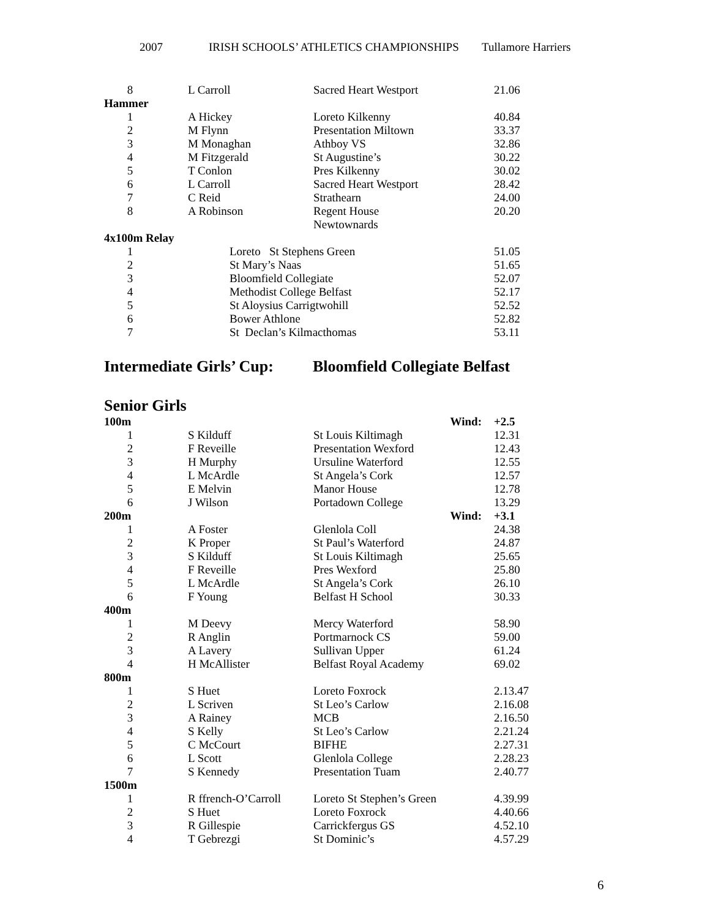2007 IRISH SCHOOLS’ ATHLETICS CHAMPIONSHIPS Tullamore Harriers
| 8 | L Carroll | Sacred Heart Westport | | 21.06 |
| Hammer | | | | |
| 1 | A Hickey | Loreto Kilkenny | | 40.84 |
| 2 | M Flynn | Presentation Miltown | | 33.37 |
| 3 | M Monaghan | Athboy VS | | 32.86 |
| 4 | M Fitzgerald | St Augustine’s | | 30.22 |
| 5 | T Conlon | Pres Kilkenny | | 30.02 |
| 6 | L Carroll | Sacred Heart Westport | | 28.42 |
| 7 | C Reid | Strathearn | | 24.00 |
| 8 | A Robinson | Regent House Newtownards | | 20.20 |
| 4x100m Relay | | | | |
| 1 | Loreto St Stephens Green | | | 51.05 |
| 2 | St Mary’s Naas | | | 51.65 |
| 3 | Bloomfield Collegiate | | | 52.07 |
| 4 | Methodist College Belfast | | | 52.17 |
| 5 | St Aloysius Carrigtwohill | | | 52.52 |
| 6 | Bower Athlone | | | 52.82 |
| 7 | St Declan’s Kilmacthomas | | | 53.11 |
Intermediate Girls’ Cup:
Bloomfield Collegiate Belfast
Senior Girls
| 100m | | | Wind: | +2.5 |
| 1 | S Kilduff | St Louis Kiltimagh | | 12.31 |
| 2 | F Reveille | Presentation Wexford | | 12.43 |
| 3 | H Murphy | Ursuline Waterford | | 12.55 |
| 4 | L McArdle | St Angela’s Cork | | 12.57 |
| 5 | E Melvin | Manor House | | 12.78 |
| 6 | J Wilson | Portadown College | | 13.29 |
| 200m | | | Wind: | +3.1 |
| 1 | A Foster | Glenlola Coll | | 24.38 |
| 2 | K Proper | St Paul’s Waterford | | 24.87 |
| 3 | S Kilduff | St Louis Kiltimagh | | 25.65 |
| 4 | F Reveille | Pres Wexford | | 25.80 |
| 5 | L McArdle | St Angela’s Cork | | 26.10 |
| 6 | F Young | Belfast H School | | 30.33 |
| 400m | | | | |
| 1 | M Deevy | Mercy Waterford | | 58.90 |
| 2 | R Anglin | Portmarnock CS | | 59.00 |
| 3 | A Lavery | Sullivan Upper | | 61.24 |
| 4 | H McAllister | Belfast Royal Academy | | 69.02 |
| 800m | | | | |
| 1 | S Huet | Loreto Foxrock | | 2.13.47 |
| 2 | L Scriven | St Leo’s Carlow | | 2.16.08 |
| 3 | A Rainey | MCB | | 2.16.50 |
| 4 | S Kelly | St Leo’s Carlow | | 2.21.24 |
| 5 | C McCourt | BIFHE | | 2.27.31 |
| 6 | L Scott | Glenlola College | | 2.28.23 |
| 7 | S Kennedy | Presentation Tuam | | 2.40.77 |
| 1500m | | | | |
| 1 | R ffrench-O’Carroll | Loreto St Stephen’s Green | | 4.39.99 |
| 2 | S Huet | Loreto Foxrock | | 4.40.66 |
| 3 | R Gillespie | Carrickfergus GS | | 4.52.10 |
| 4 | T Gebrezgi | St Dominic’s | | 4.57.29 |
6